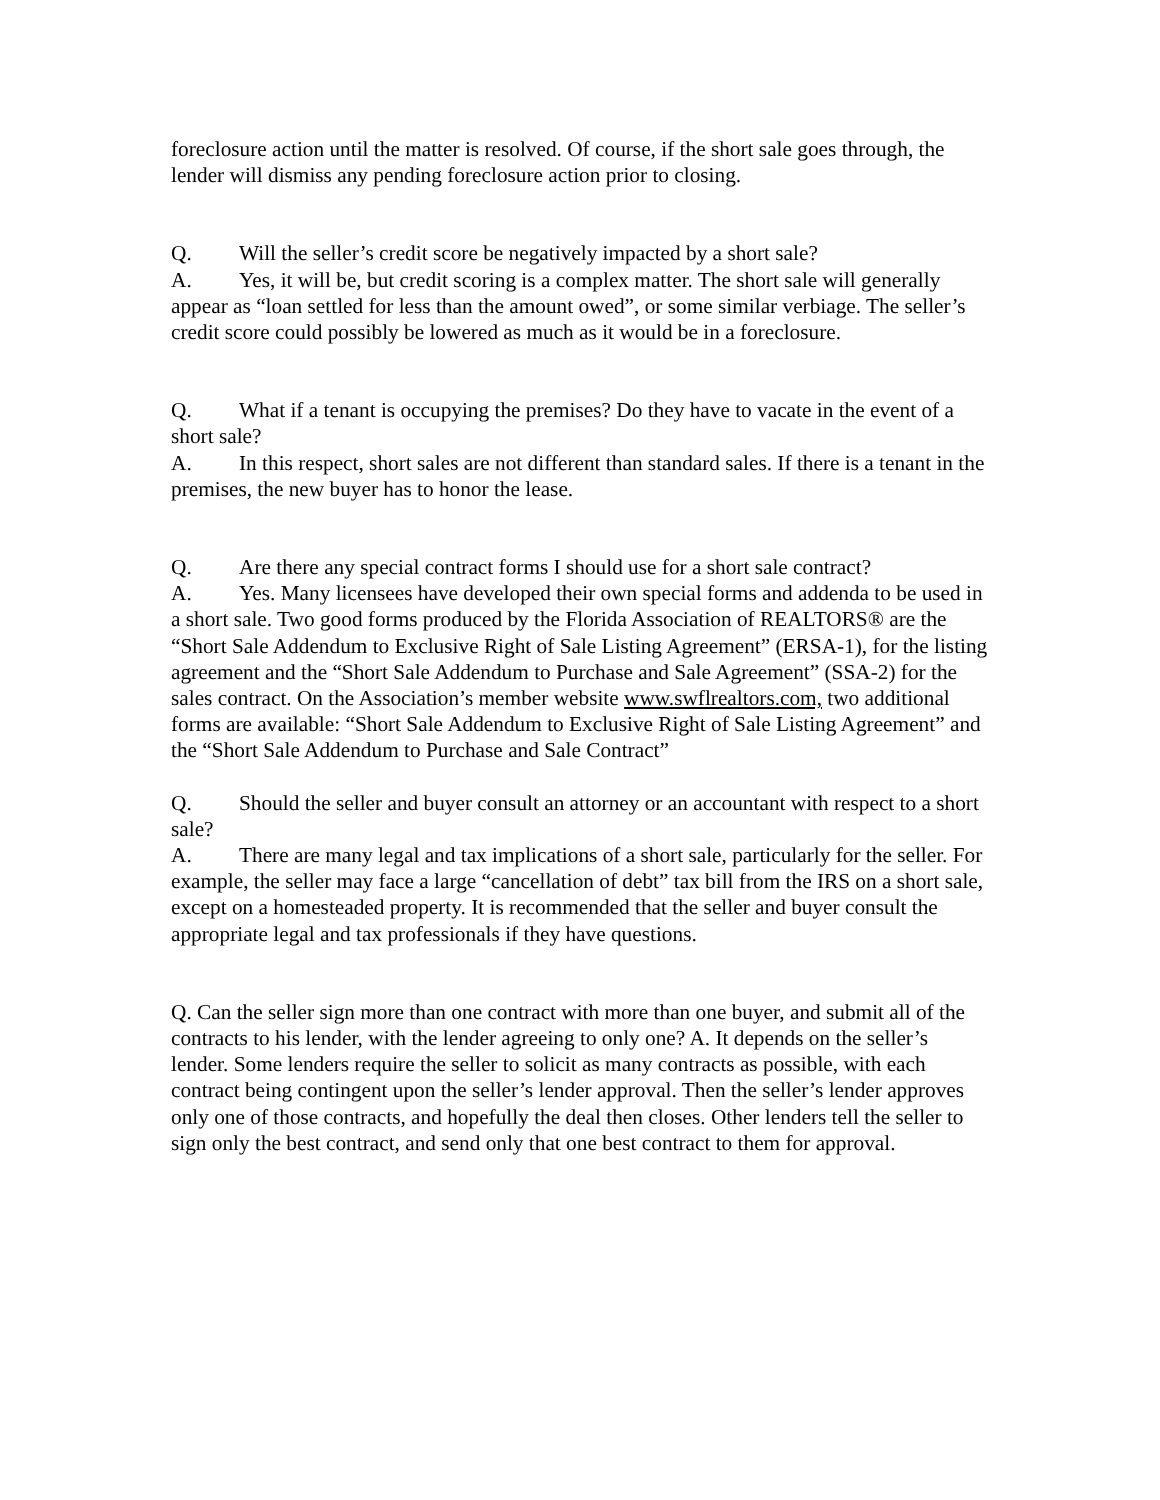foreclosure action until the matter is resolved. Of course, if the short sale goes through, the lender will dismiss any pending foreclosure action prior to closing.
Q. Will the seller’s credit score be negatively impacted by a short sale?
A. Yes, it will be, but credit scoring is a complex matter. The short sale will generally appear as “loan settled for less than the amount owed”, or some similar verbiage. The seller’s credit score could possibly be lowered as much as it would be in a foreclosure.
Q. What if a tenant is occupying the premises? Do they have to vacate in the event of a short sale?
A. In this respect, short sales are not different than standard sales. If there is a tenant in the premises, the new buyer has to honor the lease.
Q. Are there any special contract forms I should use for a short sale contract?
A. Yes. Many licensees have developed their own special forms and addenda to be used in a short sale. Two good forms produced by the Florida Association of REALTORS® are the “Short Sale Addendum to Exclusive Right of Sale Listing Agreement” (ERSA-1), for the listing agreement and the “Short Sale Addendum to Purchase and Sale Agreement” (SSA-2) for the sales contract. On the Association’s member website www.swflrealtors.com, two additional forms are available: “Short Sale Addendum to Exclusive Right of Sale Listing Agreement” and the “Short Sale Addendum to Purchase and Sale Contract”
Q. Should the seller and buyer consult an attorney or an accountant with respect to a short sale?
A. There are many legal and tax implications of a short sale, particularly for the seller. For example, the seller may face a large “cancellation of debt” tax bill from the IRS on a short sale, except on a homesteaded property. It is recommended that the seller and buyer consult the appropriate legal and tax professionals if they have questions.
Q. Can the seller sign more than one contract with more than one buyer, and submit all of the contracts to his lender, with the lender agreeing to only one? A. It depends on the seller’s lender. Some lenders require the seller to solicit as many contracts as possible, with each contract being contingent upon the seller’s lender approval. Then the seller’s lender approves only one of those contracts, and hopefully the deal then closes. Other lenders tell the seller to sign only the best contract, and send only that one best contract to them for approval.